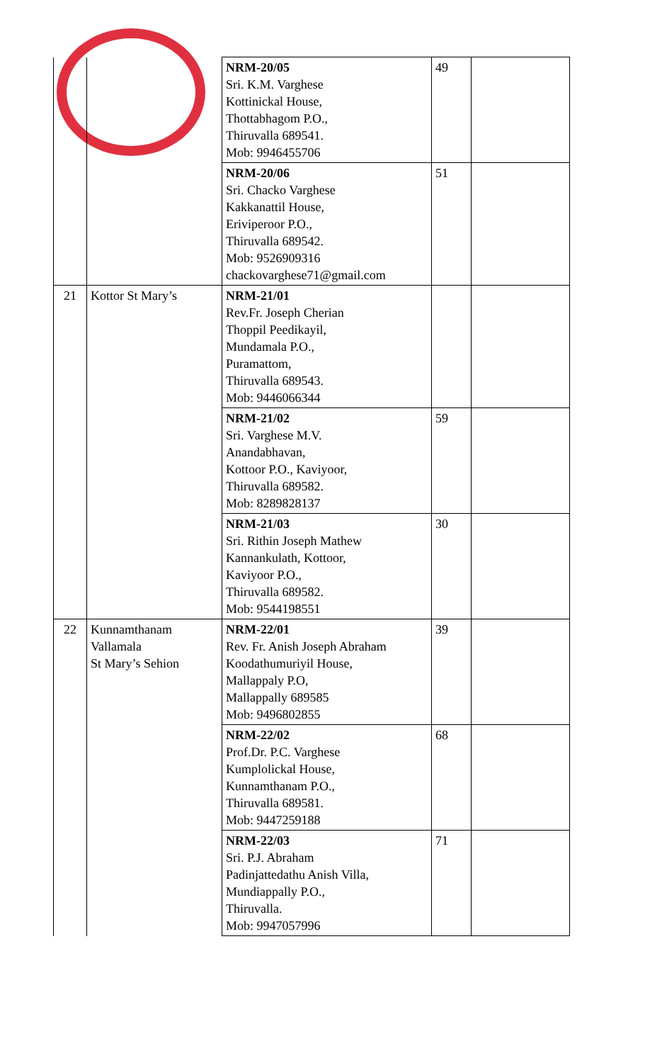| | | NRM-20/05 Sri. K.M. Varghese Kottinickal House, Thottabhagom P.O., Thiruvalla 689541. Mob: 9946455706 | 49 | |
| | | NRM-20/06 Sri. Chacko Varghese Kakkanattil House, Eriviperoor P.O., Thiruvalla 689542. Mob: 9526909316 chackovarghese71@gmail.com | 51 | |
| 21 | Kottor St Mary’s | NRM-21/01 Rev.Fr. Joseph Cherian Thoppil Peedikayil, Mundamala P.O., Puramattom, Thiruvalla 689543. Mob: 9446066344 | | |
| | | NRM-21/02 Sri. Varghese M.V. Anandabhavan, Kottoor P.O., Kaviyoor, Thiruvalla 689582. Mob: 8289828137 | 59 | |
| | | NRM-21/03 Sri. Rithin Joseph Mathew Kannankulath, Kottoor, Kaviyoor P.O., Thiruvalla 689582. Mob: 9544198551 | 30 | |
| 22 | Kunnamthanam Vallamala St Mary’s Sehion | NRM-22/01 Rev. Fr. Anish Joseph Abraham Koodathumuriyil House, Mallappaly P.O, Mallappally 689585 Mob: 9496802855 | 39 | |
| | | NRM-22/02 Prof.Dr. P.C. Varghese Kumplolickal House, Kunnamthanam P.O., Thiruvalla 689581. Mob: 9447259188 | 68 | |
| | | NRM-22/03 Sri. P.J. Abraham Padinjattedathu Anish Villa, Mundiappally P.O., Thiruvalla. Mob: 9947057996 | 71 | |